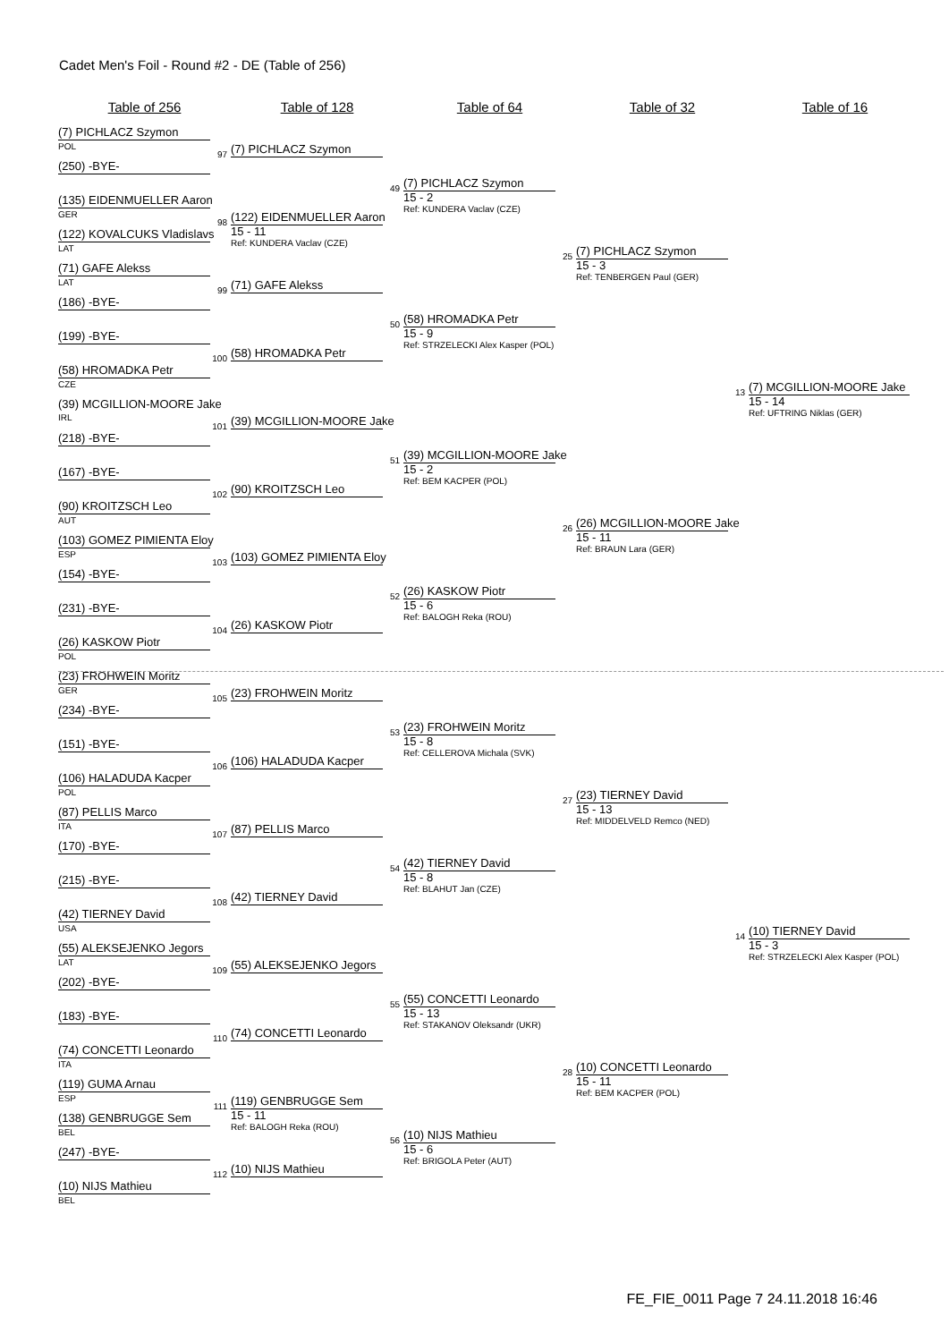Cadet Men's Foil - Round #2 - DE (Table of 256)
Table of 256
Table of 128
Table of 64
Table of 32
Table of 16
(7) PICHLACZ Szymon
POL
(250) -BYE-
(135) EIDENMUELLER Aaron
GER
(122) KOVALCUKS Vladislavs
LAT
(71) GAFE Alekss
LAT
(186) -BYE-
(199) -BYE-
(58) HROMADKA Petr
CZE
(39) MCGILLION-MOORE Jake
IRL
(218) -BYE-
(167) -BYE-
(90) KROITZSCH Leo
AUT
(103) GOMEZ PIMIENTA Eloy
ESP
(154) -BYE-
(231) -BYE-
(26) KASKOW Piotr
POL
(23) FROHWEIN Moritz
GER
(234) -BYE-
(151) -BYE-
(106) HALADUDA Kacper
POL
(87) PELLIS Marco
ITA
(170) -BYE-
(215) -BYE-
(42) TIERNEY David
USA
(55) ALEKSEJENKO Jegors
LAT
(202) -BYE-
(183) -BYE-
(74) CONCETTI Leonardo
ITA
(119) GUMA Arnau
ESP
(138) GENBRUGGE Sem
BEL
(247) -BYE-
(10) NIJS Mathieu
BEL
97
(7) PICHLACZ Szymon
98
(122) EIDENMUELLER Aaron
15 - 11
Ref: KUNDERA Vaclav (CZE)
99
(71) GAFE Alekss
100
(58) HROMADKA Petr
101
(39) MCGILLION-MOORE Jake
102
(90) KROITZSCH Leo
103
(103) GOMEZ PIMIENTA Eloy
104
(26) KASKOW Piotr
105
(23) FROHWEIN Moritz
106
(106) HALADUDA Kacper
107
(87) PELLIS Marco
108
(42) TIERNEY David
109
(55) ALEKSEJENKO Jegors
110
(74) CONCETTI Leonardo
111
(119) GENBRUGGE Sem
15 - 11
Ref: BALOGH Reka (ROU)
112
(10) NIJS Mathieu
49
(7) PICHLACZ Szymon
15 - 2
Ref: KUNDERA Vaclav (CZE)
50
(58) HROMADKA Petr
15 - 9
Ref: STRZELECKI Alex Kasper (POL)
51
(39) MCGILLION-MOORE Jake
15 - 2
Ref: BEM KACPER (POL)
52
(26) KASKOW Piotr
15 - 6
Ref: BALOGH Reka (ROU)
53
(23) FROHWEIN Moritz
15 - 8
Ref: CELLEROVA Michala (SVK)
54
(42) TIERNEY David
15 - 8
Ref: BLAHUT Jan (CZE)
55
(55) CONCETTI Leonardo
15 - 13
Ref: STAKANOV Oleksandr (UKR)
56
(10) NIJS Mathieu
15 - 6
Ref: BRIGOLA Peter (AUT)
25
(7) PICHLACZ Szymon
15 - 3
Ref: TENBERGEN Paul (GER)
26
(26) MCGILLION-MOORE Jake
15 - 11
Ref: BRAUN Lara (GER)
27
(23) TIERNEY David
15 - 13
Ref: MIDDELVELD Remco (NED)
28
(10) CONCETTI Leonardo
15 - 11
Ref: BEM KACPER (POL)
13
(7) MCGILLION-MOORE Jake
15 - 14
Ref: UFTRING Niklas (GER)
14
(10) TIERNEY David
15 - 3
Ref: STRZELECKI Alex Kasper (POL)
FE_FIE_0011 Page 7 24.11.2018 16:46